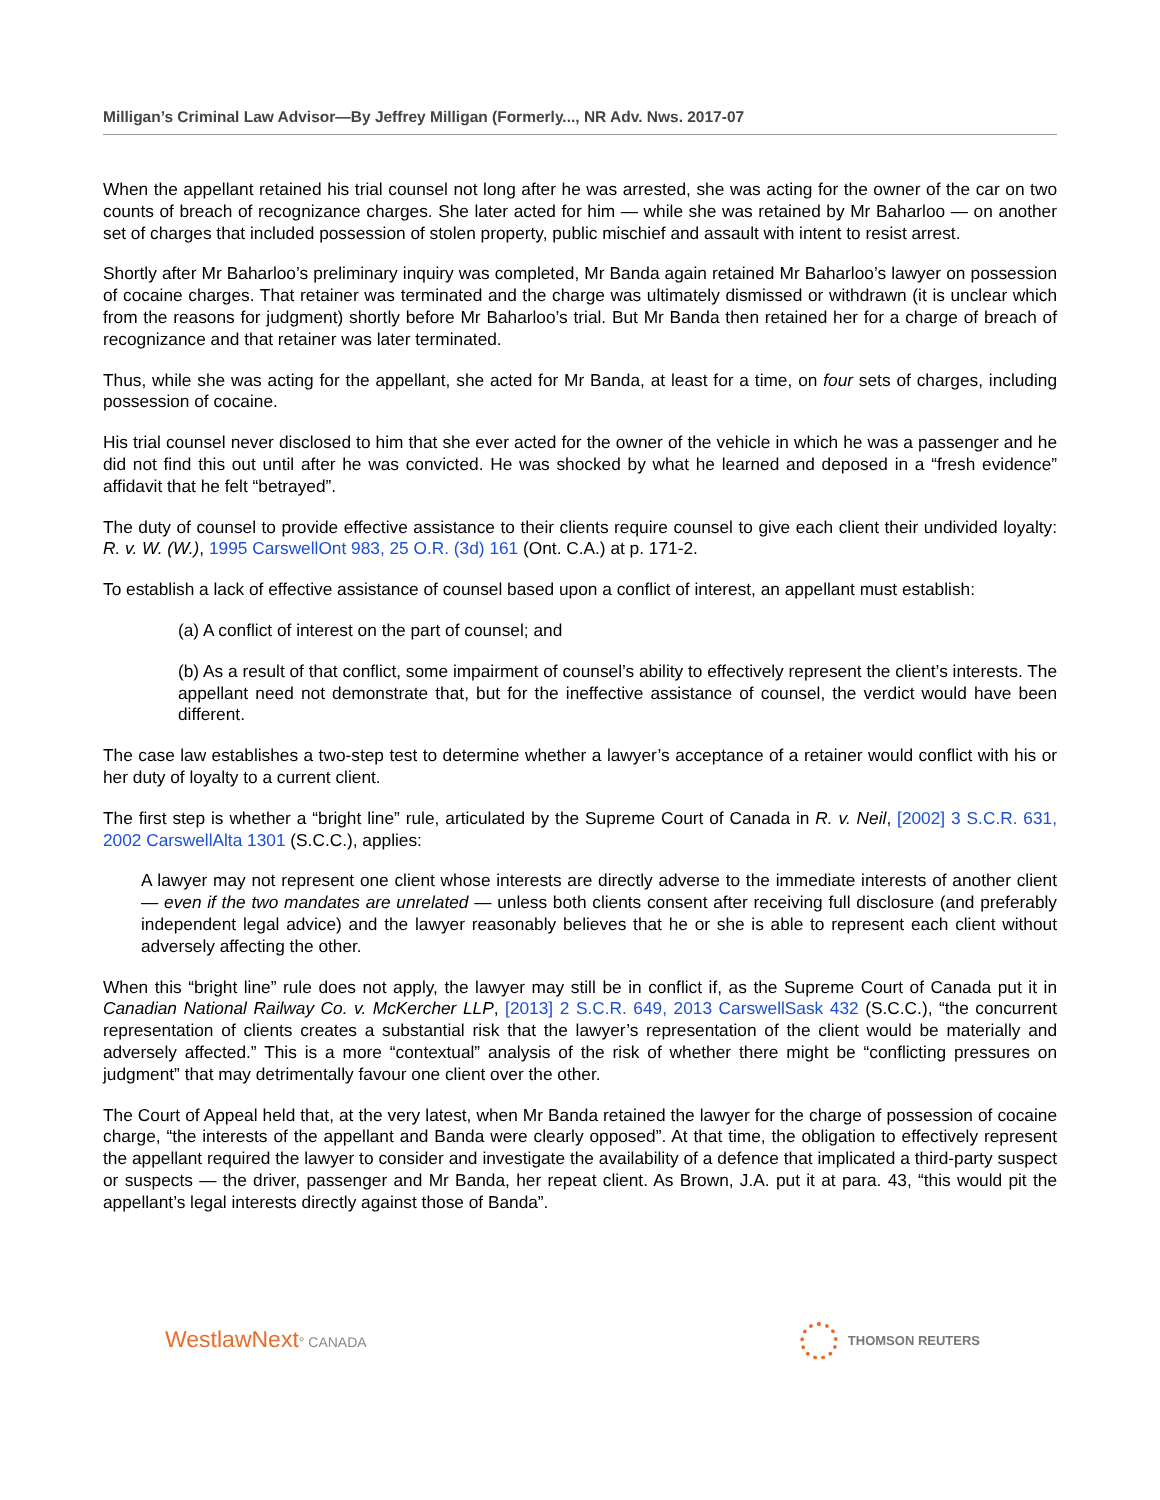Milligan’s Criminal Law Advisor—By Jeffrey Milligan (Formerly..., NR Adv. Nws. 2017-07
When the appellant retained his trial counsel not long after he was arrested, she was acting for the owner of the car on two counts of breach of recognizance charges. She later acted for him — while she was retained by Mr Baharloo — on another set of charges that included possession of stolen property, public mischief and assault with intent to resist arrest.
Shortly after Mr Baharloo’s preliminary inquiry was completed, Mr Banda again retained Mr Baharloo’s lawyer on possession of cocaine charges. That retainer was terminated and the charge was ultimately dismissed or withdrawn (it is unclear which from the reasons for judgment) shortly before Mr Baharloo’s trial. But Mr Banda then retained her for a charge of breach of recognizance and that retainer was later terminated.
Thus, while she was acting for the appellant, she acted for Mr Banda, at least for a time, on four sets of charges, including possession of cocaine.
His trial counsel never disclosed to him that she ever acted for the owner of the vehicle in which he was a passenger and he did not find this out until after he was convicted. He was shocked by what he learned and deposed in a “fresh evidence” affidavit that he felt “betrayed”.
The duty of counsel to provide effective assistance to their clients require counsel to give each client their undivided loyalty: R. v. W. (W.), 1995 CarswellOnt 983, 25 O.R. (3d) 161 (Ont. C.A.) at p. 171-2.
To establish a lack of effective assistance of counsel based upon a conflict of interest, an appellant must establish:
(a) A conflict of interest on the part of counsel; and
(b) As a result of that conflict, some impairment of counsel’s ability to effectively represent the client’s interests. The appellant need not demonstrate that, but for the ineffective assistance of counsel, the verdict would have been different.
The case law establishes a two-step test to determine whether a lawyer’s acceptance of a retainer would conflict with his or her duty of loyalty to a current client.
The first step is whether a “bright line” rule, articulated by the Supreme Court of Canada in R. v. Neil, [2002] 3 S.C.R. 631, 2002 CarswellAlta 1301 (S.C.C.), applies:
A lawyer may not represent one client whose interests are directly adverse to the immediate interests of another client — even if the two mandates are unrelated — unless both clients consent after receiving full disclosure (and preferably independent legal advice) and the lawyer reasonably believes that he or she is able to represent each client without adversely affecting the other.
When this “bright line” rule does not apply, the lawyer may still be in conflict if, as the Supreme Court of Canada put it in Canadian National Railway Co. v. McKercher LLP, [2013] 2 S.C.R. 649, 2013 CarswellSask 432 (S.C.C.), “the concurrent representation of clients creates a substantial risk that the lawyer’s representation of the client would be materially and adversely affected.” This is a more “contextual” analysis of the risk of whether there might be “conflicting pressures on judgment” that may detrimentally favour one client over the other.
The Court of Appeal held that, at the very latest, when Mr Banda retained the lawyer for the charge of possession of cocaine charge, “the interests of the appellant and Banda were clearly opposed”. At that time, the obligation to effectively represent the appellant required the lawyer to consider and investigate the availability of a defence that implicated a third-party suspect or suspects — the driver, passenger and Mr Banda, her repeat client. As Brown, J.A. put it at para. 43, “this would pit the appellant’s legal interests directly against those of Banda”.
WestlawNext° CANADA THOMSON REUTERS